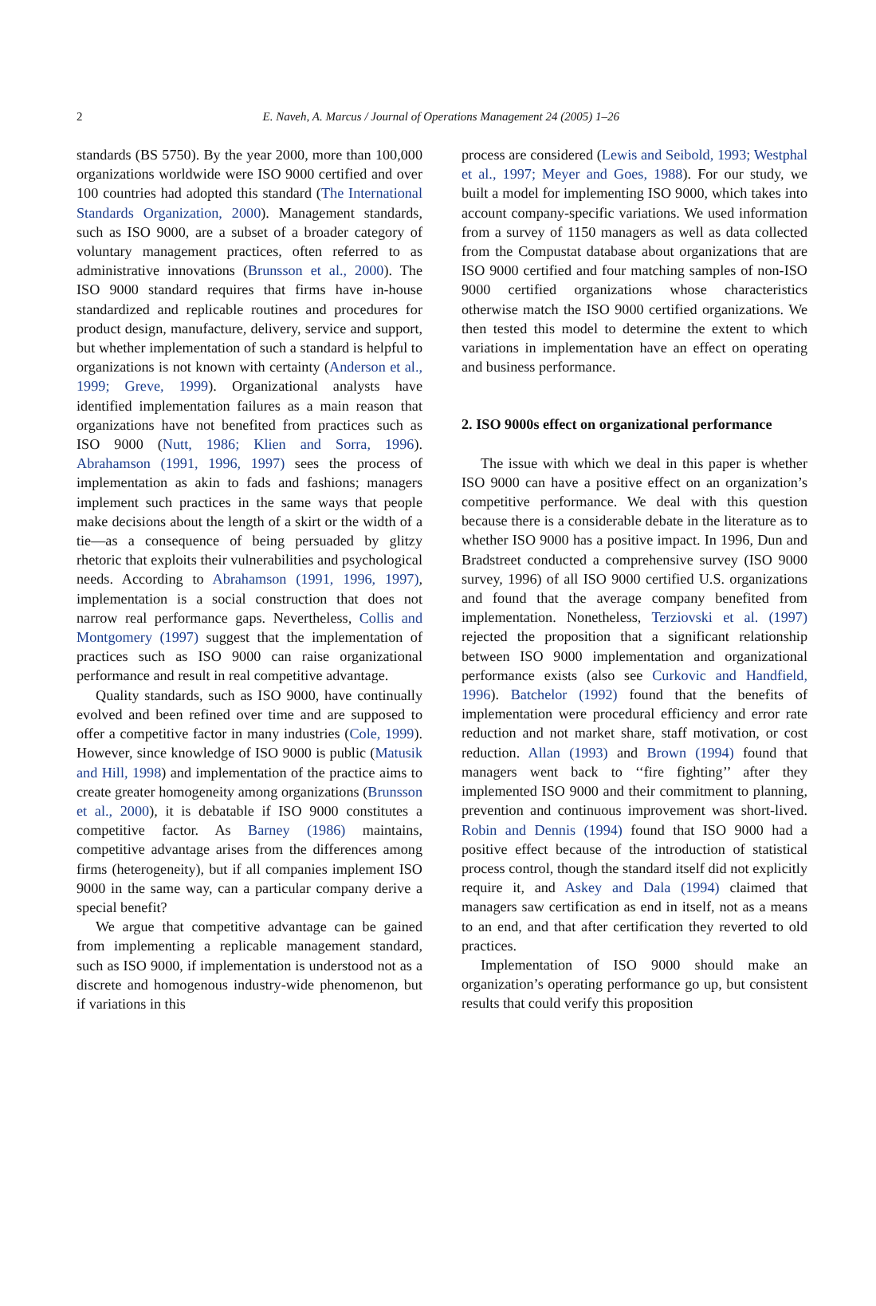2
E. Naveh, A. Marcus / Journal of Operations Management 24 (2005) 1–26
standards (BS 5750). By the year 2000, more than 100,000 organizations worldwide were ISO 9000 certified and over 100 countries had adopted this standard (The International Standards Organization, 2000). Management standards, such as ISO 9000, are a subset of a broader category of voluntary management practices, often referred to as administrative innovations (Brunsson et al., 2000). The ISO 9000 standard requires that firms have in-house standardized and replicable routines and procedures for product design, manufacture, delivery, service and support, but whether implementation of such a standard is helpful to organizations is not known with certainty (Anderson et al., 1999; Greve, 1999). Organizational analysts have identified implementation failures as a main reason that organizations have not benefited from practices such as ISO 9000 (Nutt, 1986; Klien and Sorra, 1996). Abrahamson (1991, 1996, 1997) sees the process of implementation as akin to fads and fashions; managers implement such practices in the same ways that people make decisions about the length of a skirt or the width of a tie—as a consequence of being persuaded by glitzy rhetoric that exploits their vulnerabilities and psychological needs. According to Abrahamson (1991, 1996, 1997), implementation is a social construction that does not narrow real performance gaps. Nevertheless, Collis and Montgomery (1997) suggest that the implementation of practices such as ISO 9000 can raise organizational performance and result in real competitive advantage.
Quality standards, such as ISO 9000, have continually evolved and been refined over time and are supposed to offer a competitive factor in many industries (Cole, 1999). However, since knowledge of ISO 9000 is public (Matusik and Hill, 1998) and implementation of the practice aims to create greater homogeneity among organizations (Brunsson et al., 2000), it is debatable if ISO 9000 constitutes a competitive factor. As Barney (1986) maintains, competitive advantage arises from the differences among firms (heterogeneity), but if all companies implement ISO 9000 in the same way, can a particular company derive a special benefit?
We argue that competitive advantage can be gained from implementing a replicable management standard, such as ISO 9000, if implementation is understood not as a discrete and homogenous industry-wide phenomenon, but if variations in this
process are considered (Lewis and Seibold, 1993; Westphal et al., 1997; Meyer and Goes, 1988). For our study, we built a model for implementing ISO 9000, which takes into account company-specific variations. We used information from a survey of 1150 managers as well as data collected from the Compustat database about organizations that are ISO 9000 certified and four matching samples of non-ISO 9000 certified organizations whose characteristics otherwise match the ISO 9000 certified organizations. We then tested this model to determine the extent to which variations in implementation have an effect on operating and business performance.
2. ISO 9000s effect on organizational performance
The issue with which we deal in this paper is whether ISO 9000 can have a positive effect on an organization’s competitive performance. We deal with this question because there is a considerable debate in the literature as to whether ISO 9000 has a positive impact. In 1996, Dun and Bradstreet conducted a comprehensive survey (ISO 9000 survey, 1996) of all ISO 9000 certified U.S. organizations and found that the average company benefited from implementation. Nonetheless, Terziovski et al. (1997) rejected the proposition that a significant relationship between ISO 9000 implementation and organizational performance exists (also see Curkovic and Handfield, 1996). Batchelor (1992) found that the benefits of implementation were procedural efficiency and error rate reduction and not market share, staff motivation, or cost reduction. Allan (1993) and Brown (1994) found that managers went back to ‘‘fire fighting’’ after they implemented ISO 9000 and their commitment to planning, prevention and continuous improvement was short-lived. Robin and Dennis (1994) found that ISO 9000 had a positive effect because of the introduction of statistical process control, though the standard itself did not explicitly require it, and Askey and Dala (1994) claimed that managers saw certification as end in itself, not as a means to an end, and that after certification they reverted to old practices.
Implementation of ISO 9000 should make an organization’s operating performance go up, but consistent results that could verify this proposition